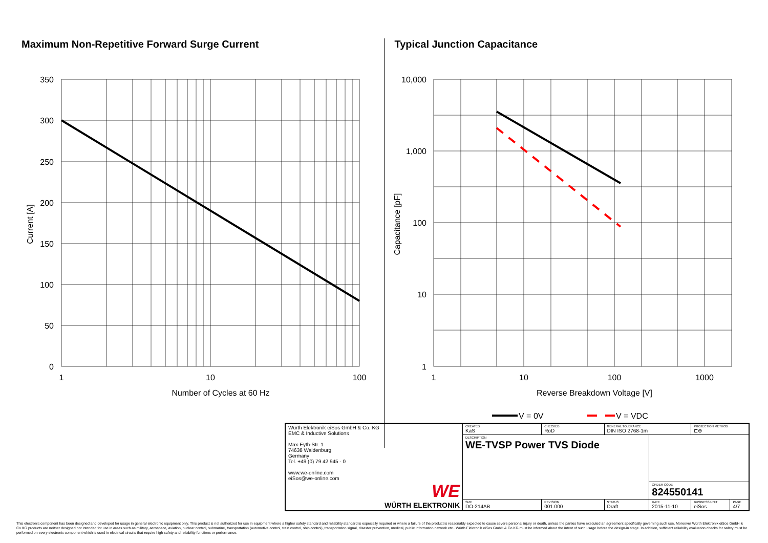Maximum Non-Repetitive Forward Surge Current
350
300
250
200
150
100
50
0
1
10
100
Number of Cycles at 60 Hz
Current [A]
Typical Junction Capacitance
10,000
1,000
100
10
1
1
10
100
1000
Reverse Breakdown Voltage [V]
Capacitance [pF]
V = 0V
V = VDC
| Würth Elektronik eiSos GmbH & Co. KG EMC & Inductive Solutions Max-Eyth-Str. 1 74638 Waldenburg Germany Tel. +49 (0) 79 42 945 - 0 www.we-online.com eiSos@we-online.com WE WÜRTH ELEKTRONIK | CREATED KaS | CHECKED RoD | GENERAL TOLERANCE DIN ISO 2768-1m | | PROJECTION METHOD ⊏⊕ | |
| | DESCRIPTION WE-TVSP Power TVS Diode | | | | | |
| | | | | ORDER CODE 824550141 | | |
| | SIZE DO-214AB | REVISION 001.000 | STATUS Draft | DATE 2015-11-10 | BUSINESS UNIT eiSos | PAGE 4/7 |
This electronic component has been designed and developed for usage in general electronic equipment only. This product is not authorized for use in equipment where a higher safety standard and reliability standard is especially required or where a failure of the product is reasonably expected to cause severe personal injury or death, unless the parties have executed an agreement specifically governing such use. Moreover Würth Elektronik eiSos GmbH & Co KG products are neither designed nor intended for use in areas such as military, aerospace, aviation, nuclear control, submarine, transportation (automotive control, train control, ship control), transportation signal, disaster prevention, medical, public information network etc.. Würth Elektronik eiSos GmbH & Co KG must be informed about the intent of such usage before the design-in stage. In addition, sufficient reliability evaluation checks for safety must be performed on every electronic component which is used in electrical circuits that require high safety and reliability functions or performance.